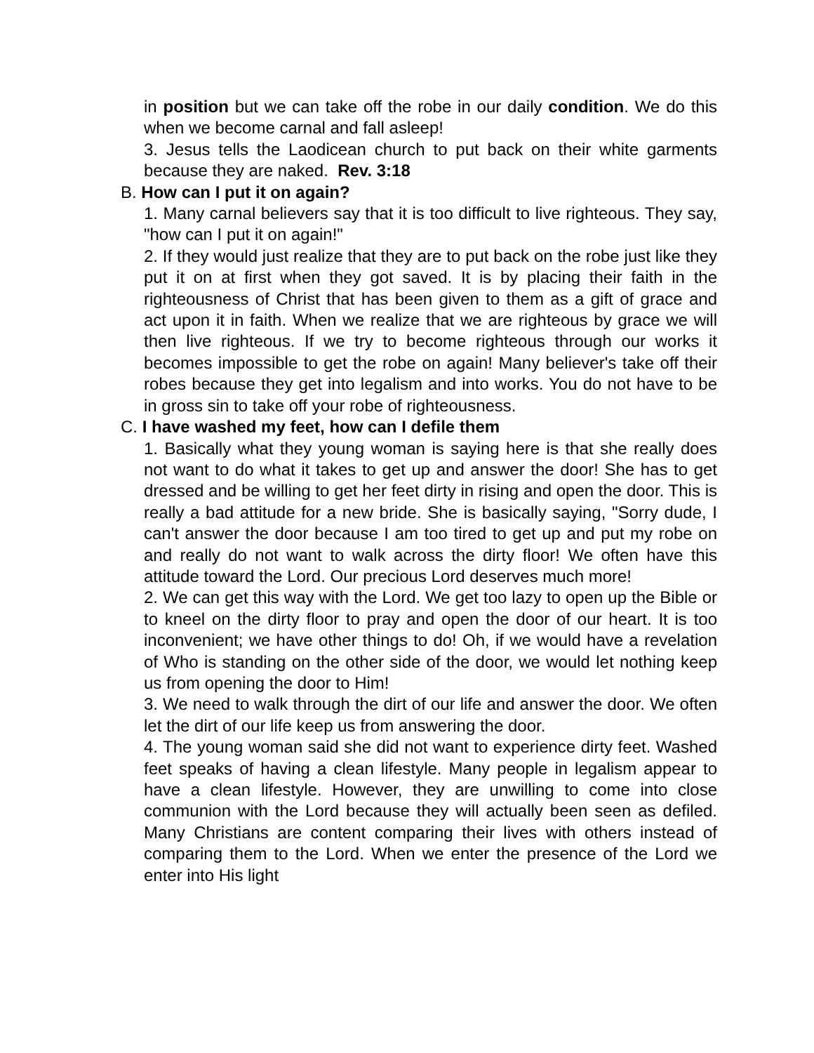in position but we can take off the robe in our daily condition. We do this when we become carnal and fall asleep!
3. Jesus tells the Laodicean church to put back on their white garments because they are naked. Rev. 3:18
B. How can I put it on again?
1. Many carnal believers say that it is too difficult to live righteous. They say, "how can I put it on again!"
2. If they would just realize that they are to put back on the robe just like they put it on at first when they got saved. It is by placing their faith in the righteousness of Christ that has been given to them as a gift of grace and act upon it in faith. When we realize that we are righteous by grace we will then live righteous. If we try to become righteous through our works it becomes impossible to get the robe on again! Many believer's take off their robes because they get into legalism and into works. You do not have to be in gross sin to take off your robe of righteousness.
C. I have washed my feet, how can I defile them
1. Basically what they young woman is saying here is that she really does not want to do what it takes to get up and answer the door! She has to get dressed and be willing to get her feet dirty in rising and open the door. This is really a bad attitude for a new bride. She is basically saying, "Sorry dude, I can't answer the door because I am too tired to get up and put my robe on and really do not want to walk across the dirty floor! We often have this attitude toward the Lord. Our precious Lord deserves much more!
2. We can get this way with the Lord. We get too lazy to open up the Bible or to kneel on the dirty floor to pray and open the door of our heart. It is too inconvenient; we have other things to do! Oh, if we would have a revelation of Who is standing on the other side of the door, we would let nothing keep us from opening the door to Him!
3. We need to walk through the dirt of our life and answer the door. We often let the dirt of our life keep us from answering the door.
4. The young woman said she did not want to experience dirty feet. Washed feet speaks of having a clean lifestyle. Many people in legalism appear to have a clean lifestyle. However, they are unwilling to come into close communion with the Lord because they will actually been seen as defiled. Many Christians are content comparing their lives with others instead of comparing them to the Lord. When we enter the presence of the Lord we enter into His light